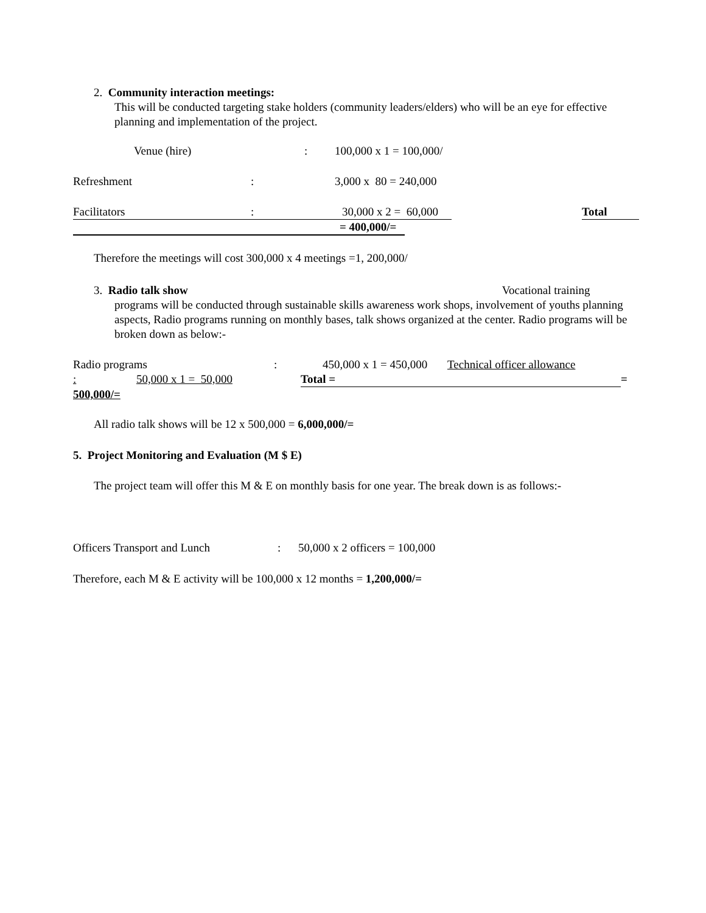2. Community interaction meetings:
This will be conducted targeting stake holders (community leaders/elders) who will be an eye for effective planning and implementation of the project.
Venue (hire): 100,000 x 1 = 100,000/
Refreshment: 3,000 x 80 = 240,000
Facilitators: 30,000 x 2 = 60,000 Total
= 400,000/=
Therefore the meetings will cost 300,000 x 4 meetings =1, 200,000/
3. Radio talk show Vocational training
programs will be conducted through sustainable skills awareness work shops, involvement of youths planning aspects, Radio programs running on monthly bases, talk shows organized at the center. Radio programs will be broken down as below:-
Radio programs: 450,000 x 1 = 450,000 Technical officer allowance
: 50,000 x 1 = 50,000 Total = =
500,000/=
All radio talk shows will be 12 x 500,000 = 6,000,000/=
5. Project Monitoring and Evaluation (M $ E)
The project team will offer this M & E on monthly basis for one year. The break down is as follows:-
Officers Transport and Lunch: 50,000 x 2 officers = 100,000
Therefore, each M & E activity will be 100,000 x 12 months = 1,200,000/=